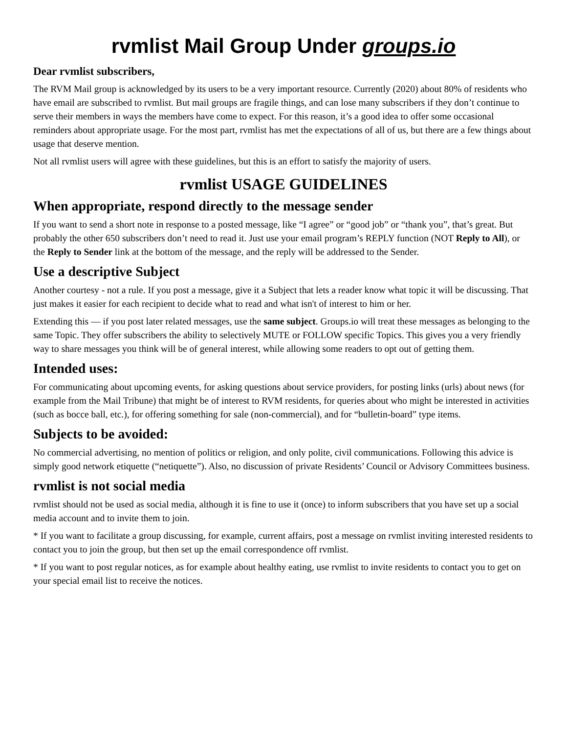rvmlist Mail Group Under groups.io
Dear rvmlist subscribers,
The RVM Mail group is acknowledged by its users to be a very important resource. Currently (2020) about 80% of residents who have email are subscribed to rvmlist. But mail groups are fragile things, and can lose many subscribers if they don’t continue to serve their members in ways the members have come to expect. For this reason, it’s a good idea to offer some occasional reminders about appropriate usage. For the most part, rvmlist has met the expectations of all of us, but there are a few things about usage that deserve mention.
Not all rvmlist users will agree with these guidelines, but this is an effort to satisfy the majority of users.
rvmlist USAGE GUIDELINES
When appropriate, respond directly to the message sender
If you want to send a short note in response to a posted message, like “I agree” or “good job” or “thank you”, that’s great. But probably the other 650 subscribers don’t need to read it. Just use your email program’s REPLY function (NOT Reply to All), or the Reply to Sender link at the bottom of the message, and the reply will be addressed to the Sender.
Use a descriptive Subject
Another courtesy - not a rule. If you post a message, give it a Subject that lets a reader know what topic it will be discussing. That just makes it easier for each recipient to decide what to read and what isn't of interest to him or her.
Extending this — if you post later related messages, use the same subject. Groups.io will treat these messages as belonging to the same Topic. They offer subscribers the ability to selectively MUTE or FOLLOW specific Topics. This gives you a very friendly way to share messages you think will be of general interest, while allowing some readers to opt out of getting them.
Intended uses:
For communicating about upcoming events, for asking questions about service providers, for posting links (urls) about news (for example from the Mail Tribune) that might be of interest to RVM residents, for queries about who might be interested in activities (such as bocce ball, etc.), for offering something for sale (non-commercial), and for “bulletin-board” type items.
Subjects to be avoided:
No commercial advertising, no mention of politics or religion, and only polite, civil communications. Following this advice is simply good network etiquette (“netiquette”). Also, no discussion of private Residents’ Council or Advisory Committees business.
rvmlist is not social media
rvmlist should not be used as social media, although it is fine to use it (once) to inform subscribers that you have set up a social media account and to invite them to join.
* If you want to facilitate a group discussing, for example, current affairs, post a message on rvmlist inviting interested residents to contact you to join the group, but then set up the email correspondence off rvmlist.
* If you want to post regular notices, as for example about healthy eating, use rvmlist to invite residents to contact you to get on your special email list to receive the notices.